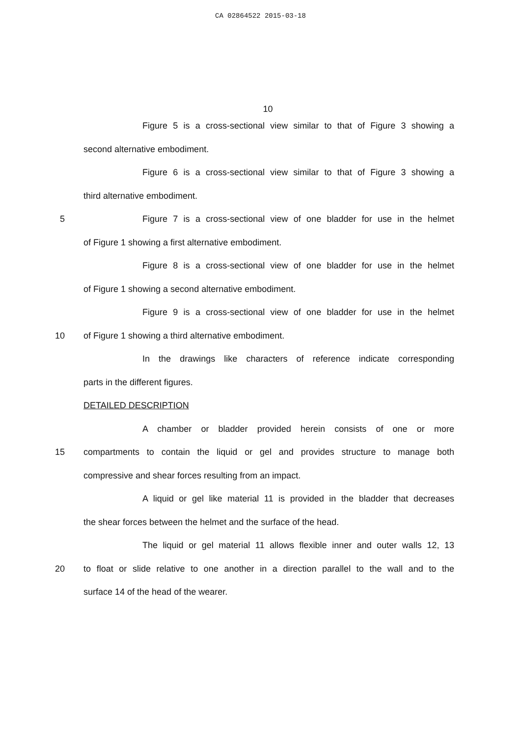CA 02864522 2015-03-18
10
Figure 5 is a cross-sectional view similar to that of Figure 3 showing a
second alternative embodiment.
Figure 6 is a cross-sectional view similar to that of Figure 3 showing a
third alternative embodiment.
5 Figure 7 is a cross-sectional view of one bladder for use in the helmet
of Figure 1 showing a first alternative embodiment.
Figure 8 is a cross-sectional view of one bladder for use in the helmet
of Figure 1 showing a second alternative embodiment.
Figure 9 is a cross-sectional view of one bladder for use in the helmet
10 of Figure 1 showing a third alternative embodiment.
In the drawings like characters of reference indicate corresponding
parts in the different figures.
DETAILED DESCRIPTION
A chamber or bladder provided herein consists of one or more
15 compartments to contain the liquid or gel and provides structure to manage both
compressive and shear forces resulting from an impact.
A liquid or gel like material 11 is provided in the bladder that decreases
the shear forces between the helmet and the surface of the head.
The liquid or gel material 11 allows flexible inner and outer walls 12, 13
20 to float or slide relative to one another in a direction parallel to the wall and to the
surface 14 of the head of the wearer.